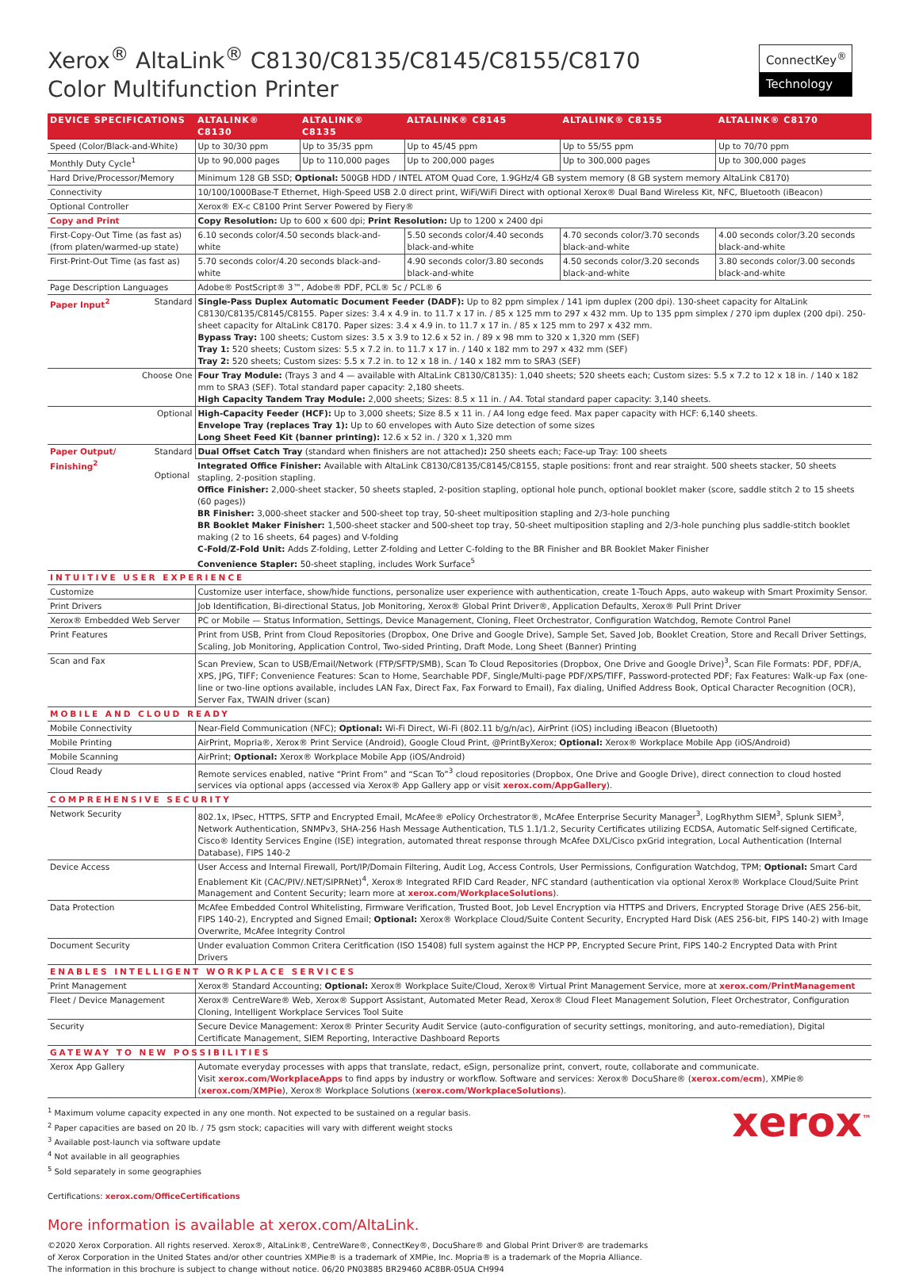Xerox<sup>®</sup> AltaLink<sup>®</sup> C8130/C8135/C8145/C8155/C8170
Color Multifunction Printer
ConnectKey<sup>®</sup>
Technology
| DEVICE SPECIFICATIONS | ALTALINK® C8130 | ALTALINK® C8135 | ALTALINK® C8145 | ALTALINK® C8155 | ALTALINK® C8170 |
| --- | --- | --- | --- | --- | --- |
| Speed (Color/Black-and-White) | Up to 30/30 ppm | Up to 35/35 ppm | Up to 45/45 ppm | Up to 55/55 ppm | Up to 70/70 ppm |
| Monthly Duty Cycle<sup>1</sup> | Up to 90,000 pages | Up to 110,000 pages | Up to 200,000 pages | Up to 300,000 pages | Up to 300,000 pages |
| Hard Drive/Processor/Memory | Minimum 128 GB SSD; Optional: 500GB HDD / INTEL ATOM Quad Core, 1.9GHz/4 GB system memory (8 GB system memory AltaLink C8170) | | | | |
| Connectivity | 10/100/1000Base-T Ethernet, High-Speed USB 2.0 direct print, WiFi/WiFi Direct with optional Xerox® Dual Band Wireless Kit, NFC, Bluetooth (iBeacon) | | | | |
| Optional Controller | Xerox® EX-c C8100 Print Server Powered by Fiery® | | | | |
| Copy and Print | Copy Resolution: Up to 600 x 600 dpi; Print Resolution: Up to 1200 x 2400 dpi | | | | |
| First-Copy-Out Time (as fast as) (from platen/warmed-up state) | 6.10 seconds color/4.50 seconds black-and-white | | 5.50 seconds color/4.40 seconds black-and-white | 4.70 seconds color/3.70 seconds black-and-white | 4.00 seconds color/3.20 seconds black-and-white |
| First-Print-Out Time (as fast as) | 5.70 seconds color/4.20 seconds black-and-white | | 4.90 seconds color/3.80 seconds black-and-white | 4.50 seconds color/3.20 seconds black-and-white | 3.80 seconds color/3.00 seconds black-and-white |
| Page Description Languages | Adobe® PostScript® 3™, Adobe® PDF, PCL® 5c / PCL® 6 | | | | |
| Paper Input<sup>2</sup> Standard | Single-Pass Duplex Automatic Document Feeder (DADF): Up to 82 ppm simplex / 141 ipm duplex (200 dpi). 130-sheet capacity for AltaLink C8130/C8135/C8145/C8155. Paper sizes: 3.4 x 4.9 in. to 11.7 x 17 in. / 85 x 125 mm to 297 x 432 mm. Up to 135 ppm simplex / 270 ipm duplex (200 dpi). 250-sheet capacity for AltaLink C8170. Paper sizes: 3.4 x 4.9 in. to 11.7 x 17 in. / 85 x 125 mm to 297 x 432 mm. Bypass Tray: 100 sheets; Custom sizes: 3.5 x 3.9 to 12.6 x 52 in. / 89 x 98 mm to 320 x 1,320 mm (SEF) Tray 1: 520 sheets; Custom sizes: 5.5 x 7.2 in. to 11.7 x 17 in. / 140 x 182 mm to 297 x 432 mm (SEF) Tray 2: 520 sheets; Custom sizes: 5.5 x 7.2 in. to 12 x 18 in. / 140 x 182 mm to SRA3 (SEF) | | | | |
| Choose One | Four Tray Module: (Trays 3 and 4 — available with AltaLink C8130/C8135): 1,040 sheets; 520 sheets each; Custom sizes: 5.5 x 7.2 to 12 x 18 in. / 140 x 182 mm to SRA3 (SEF). Total standard paper capacity: 2,180 sheets. High Capacity Tandem Tray Module: 2,000 sheets; Sizes: 8.5 x 11 in. / A4. Total standard paper capacity: 3,140 sheets. | | | | |
| Optional | High-Capacity Feeder (HCF): Up to 3,000 sheets; Size 8.5 x 11 in. / A4 long edge feed. Max paper capacity with HCF: 6,140 sheets. Envelope Tray (replaces Tray 1): Up to 60 envelopes with Auto Size detection of some sizes Long Sheet Feed Kit (banner printing): 12.6 x 52 in. / 320 x 1,320 mm | | | | |
| Paper Output/ Finishing<sup>2</sup> Standard Optional | Dual Offset Catch Tray (standard when finishers are not attached) : 250 sheets each; Face-up Tray: 100 sheets | | | | |
| | Integrated Office Finisher: Available with AltaLink C8130/C8135/C8145/C8155, staple positions: front and rear straight. 500 sheets stacker, 50 sheets stapling, 2-position stapling. Office Finisher: 2,000-sheet stacker, 50 sheets stapled, 2-position stapling, optional hole punch, optional booklet maker (score, saddle stitch 2 to 15 sheets (60 pages)) BR Finisher: 3,000-sheet stacker and 500-sheet top tray, 50-sheet multiposition stapling and 2/3-hole punching BR Booklet Maker Finisher: 1,500-sheet stacker and 500-sheet top tray, 50-sheet multiposition stapling and 2/3-hole punching plus saddle-stitch booklet making (2 to 16 sheets, 64 pages) and V-folding C-Fold/Z-Fold Unit: Adds Z-folding, Letter Z-folding and Letter C-folding to the BR Finisher and BR Booklet Maker Finisher Convenience Stapler: 50-sheet stapling, includes Work Surface<sup>5</sup> | | | | |
| INTUITIVE USER EXPERIENCE | | | | | |
| Customize | Customize user interface, show/hide functions, personalize user experience with authentication, create 1-Touch Apps, auto wakeup with Smart Proximity Sensor. | | | | |
| Print Drivers | Job Identification, Bi-directional Status, Job Monitoring, Xerox® Global Print Driver®, Application Defaults, Xerox® Pull Print Driver | | | | |
| Xerox® Embedded Web Server | PC or Mobile — Status Information, Settings, Device Management, Cloning, Fleet Orchestrator, Configuration Watchdog, Remote Control Panel | | | | |
| Print Features | Print from USB, Print from Cloud Repositories (Dropbox, One Drive and Google Drive), Sample Set, Saved Job, Booklet Creation, Store and Recall Driver Settings, Scaling, Job Monitoring, Application Control, Two-sided Printing, Draft Mode, Long Sheet (Banner) Printing | | | | |
| Scan and Fax | Scan Preview, Scan to USB/Email/Network (FTP/SFTP/SMB), Scan To Cloud Repositories (Dropbox, One Drive and Google Drive)<sup>3</sup>, Scan File Formats: PDF, PDF/A, XPS, JPG, TIFF; Convenience Features: Scan to Home, Searchable PDF, Single/Multi-page PDF/XPS/TIFF, Password-protected PDF; Fax Features: Walk-up Fax (one-line or two-line options available, includes LAN Fax, Direct Fax, Fax Forward to Email), Fax dialing, Unified Address Book, Optical Character Recognition (OCR), Server Fax, TWAIN driver (scan) | | | | |
| MOBILE AND CLOUD READY | | | | | |
| Mobile Connectivity | Near-Field Communication (NFC); Optional: Wi-Fi Direct, Wi-Fi (802.11 b/g/n/ac), AirPrint (iOS) including iBeacon (Bluetooth) | | | | |
| Mobile Printing | AirPrint, Mopria®, Xerox® Print Service (Android), Google Cloud Print, @PrintByXerox; Optional: Xerox® Workplace Mobile App (iOS/Android) | | | | |
| Mobile Scanning | AirPrint; Optional: Xerox® Workplace Mobile App (iOS/Android) | | | | |
| Cloud Ready | Remote services enabled, native “Print From” and “Scan To”<sup>3</sup> cloud repositories (Dropbox, One Drive and Google Drive), direct connection to cloud hosted services via optional apps (accessed via Xerox® App Gallery app or visit xerox.com/AppGallery ). | | | | |
| COMPREHENSIVE SECURITY | | | | | |
| Network Security | 802.1x, IPsec, HTTPS, SFTP and Encrypted Email, McAfee® ePolicy Orchestrator®, McAfee Enterprise Security Manager<sup>3</sup>, LogRhythm SIEM<sup>3</sup>, Splunk SIEM<sup>3</sup>, Network Authentication, SNMPv3, SHA-256 Hash Message Authentication, TLS 1.1/1.2, Security Certificates utilizing ECDSA, Automatic Self-signed Certificate, Cisco® Identity Services Engine (ISE) integration, automated threat response through McAfee DXL/Cisco pxGrid integration, Local Authentication (Internal Database), FIPS 140-2 | | | | |
| Device Access | User Access and Internal Firewall, Port/IP/Domain Filtering, Audit Log, Access Controls, User Permissions, Configuration Watchdog, TPM; Optional: Smart Card Enablement Kit (CAC/PIV/.NET/SIPRNet)<sup>4</sup>, Xerox® Integrated RFID Card Reader, NFC standard (authentication via optional Xerox® Workplace Cloud/Suite Print Management and Content Security; learn more at xerox.com/WorkplaceSolutions ). | | | | |
| Data Protection | McAfee Embedded Control Whitelisting, Firmware Verification, Trusted Boot, Job Level Encryption via HTTPS and Drivers, Encrypted Storage Drive (AES 256-bit, FIPS 140-2), Encrypted and Signed Email; Optional: Xerox® Workplace Cloud/Suite Content Security, Encrypted Hard Disk (AES 256-bit, FIPS 140-2) with Image Overwrite, McAfee Integrity Control | | | | |
| Document Security | Under evaluation Common Critera Ceritfication (ISO 15408) full system against the HCP PP, Encrypted Secure Print, FIPS 140-2 Encrypted Data with Print Drivers | | | | |
| ENABLES INTELLIGENT WORKPLACE SERVICES | | | | | |
| Print Management | Xerox® Standard Accounting; Optional: Xerox® Workplace Suite/Cloud, Xerox® Virtual Print Management Service, more at xerox.com/PrintManagement | | | | |
| Fleet / Device Management | Xerox® CentreWare® Web, Xerox® Support Assistant, Automated Meter Read, Xerox® Cloud Fleet Management Solution, Fleet Orchestrator, Configuration Cloning, Intelligent Workplace Services Tool Suite | | | | |
| Security | Secure Device Management: Xerox® Printer Security Audit Service (auto-configuration of security settings, monitoring, and auto-remediation), Digital Certificate Management, SIEM Reporting, Interactive Dashboard Reports | | | | |
| GATEWAY TO NEW POSSIBILITIES | | | | | |
| Xerox App Gallery | Automate everyday processes with apps that translate, redact, eSign, personalize print, convert, route, collaborate and communicate. Visit xerox.com/WorkplaceApps to find apps by industry or workflow. Software and services: Xerox® DocuShare® ( xerox.com/ecm ), XMPie® ( xerox.com/XMPie ), Xerox® Workplace Solutions ( xerox.com/WorkplaceSolutions ). | | | | |
<sup>1</sup> Maximum volume capacity expected in any one month. Not expected to be sustained on a regular basis.
<sup>2</sup> Paper capacities are based on 20 lb. / 75 gsm stock; capacities will vary with different weight stocks
<sup>3</sup> Available post-launch via software update
<sup>4</sup> Not available in all geographies
<sup>5</sup> Sold separately in some geographies
Certifications: xerox.com/OfficeCertifications
More information is available at xerox.com/AltaLink.
©2020 Xerox Corporation. All rights reserved. Xerox®, AltaLink®, CentreWare®, ConnectKey®, DocuShare® and Global Print Driver® are trademarks
of Xerox Corporation in the United States and/or other countries XMPie® is a trademark of XMPie, Inc. Mopria® is a trademark of the Mopria Alliance.
The information in this brochure is subject to change without notice. 06/20 PN03885 BR29460 AC8BR-05UA CH994
xerox<sup>™</sup>